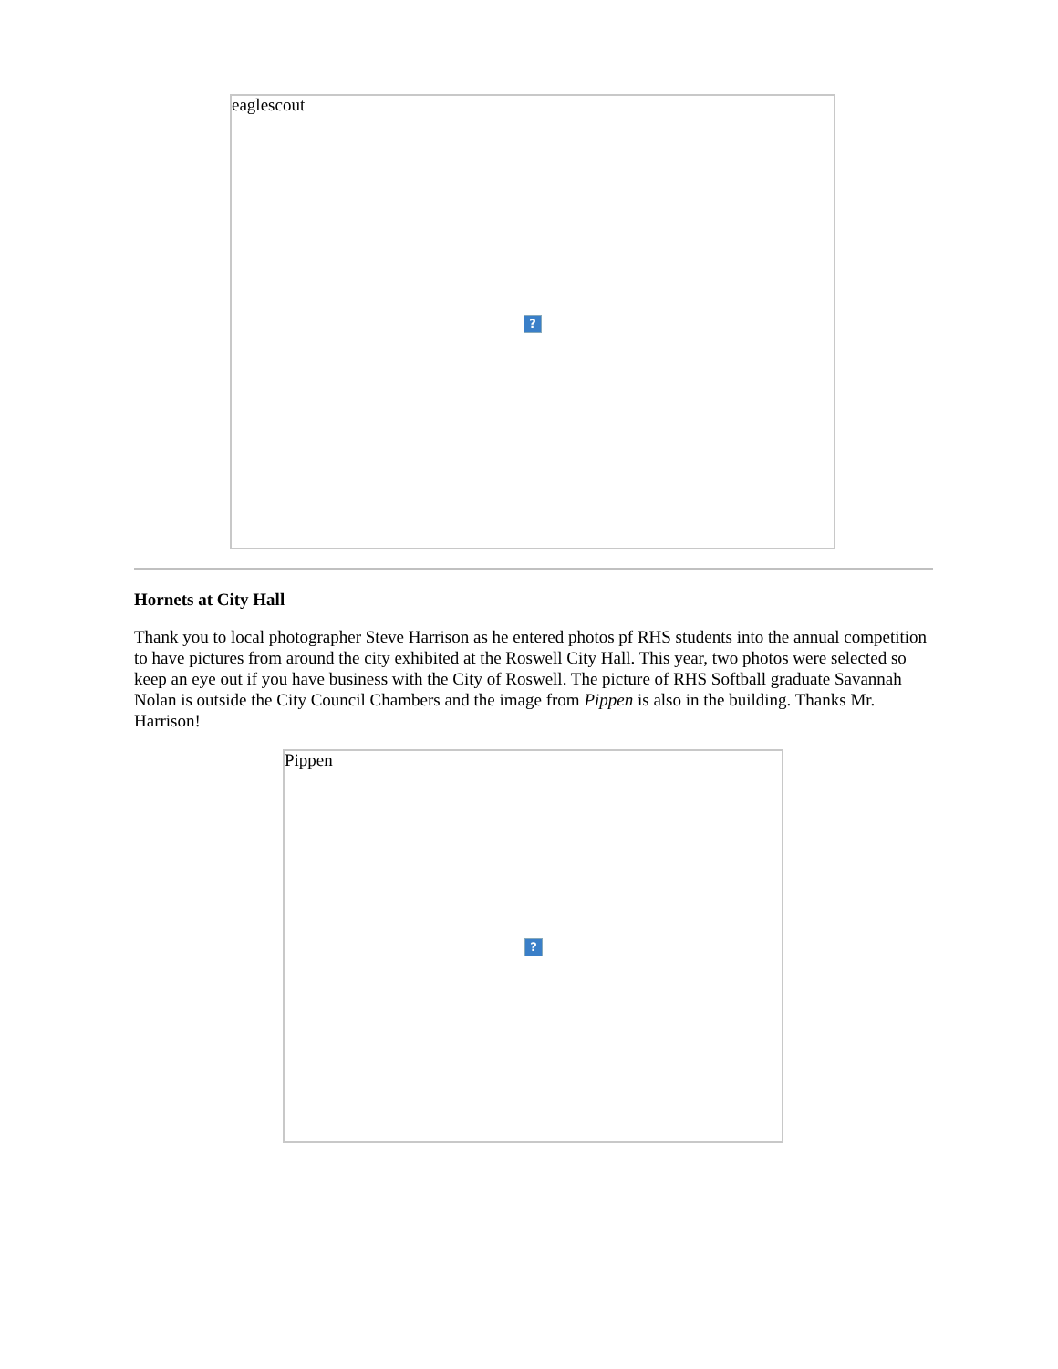eaglescout
?
Hornets at City Hall
Thank you to local photographer Steve Harrison as he entered photos pf RHS students into the annual competition to have pictures from around the city exhibited at the Roswell City Hall. This year, two photos were selected so keep an eye out if you have business with the City of Roswell. The picture of RHS Softball graduate Savannah Nolan is outside the City Council Chambers and the image from Pippen is also in the building. Thanks Mr. Harrison!
Pippen
?